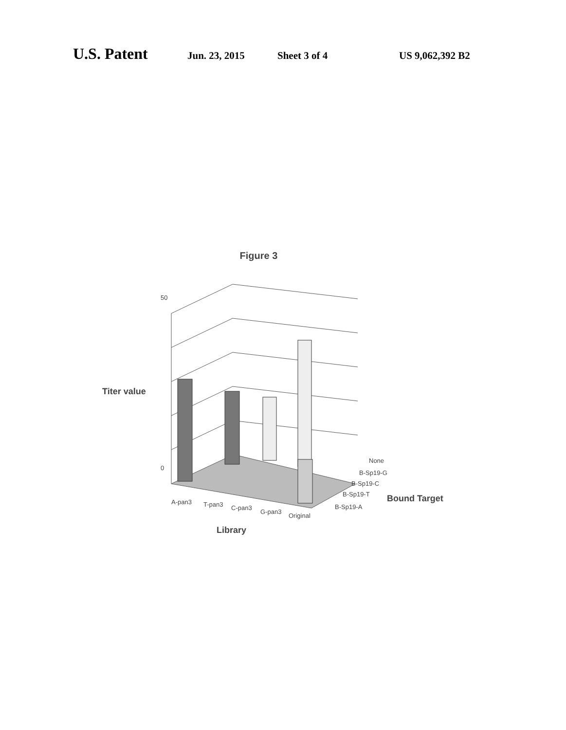U.S. Patent Jun. 23, 2015 Sheet 3 of 4 US 9,062,392 B2
Figure 3
50
0
Titer value
A-pan3 T-pan3 C-pan3
G-pan3
Original
Library
None
B-Sp19-G
B-Sp19-C
B-Sp19-T
B-Sp19-A
Bound Target